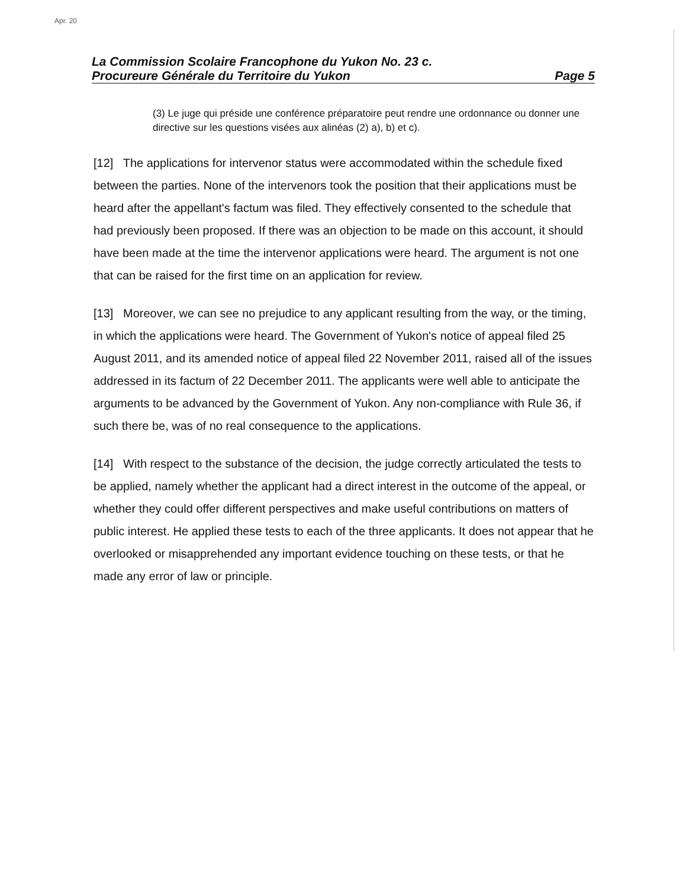Apr. 20
La Commission Scolaire Francophone du Yukon No. 23 c.
Procureure Générale du Territoire du Yukon Page 5
(3) Le juge qui préside une conférence préparatoire peut rendre une ordonnance ou donner une directive sur les questions visées aux alinéas (2) a), b) et c).
[12] The applications for intervenor status were accommodated within the schedule fixed between the parties. None of the intervenors took the position that their applications must be heard after the appellant's factum was filed. They effectively consented to the schedule that had previously been proposed. If there was an objection to be made on this account, it should have been made at the time the intervenor applications were heard. The argument is not one that can be raised for the first time on an application for review.
[13] Moreover, we can see no prejudice to any applicant resulting from the way, or the timing, in which the applications were heard. The Government of Yukon's notice of appeal filed 25 August 2011, and its amended notice of appeal filed 22 November 2011, raised all of the issues addressed in its factum of 22 December 2011. The applicants were well able to anticipate the arguments to be advanced by the Government of Yukon. Any non-compliance with Rule 36, if such there be, was of no real consequence to the applications.
[14] With respect to the substance of the decision, the judge correctly articulated the tests to be applied, namely whether the applicant had a direct interest in the outcome of the appeal, or whether they could offer different perspectives and make useful contributions on matters of public interest. He applied these tests to each of the three applicants. It does not appear that he overlooked or misapprehended any important evidence touching on these tests, or that he made any error of law or principle.